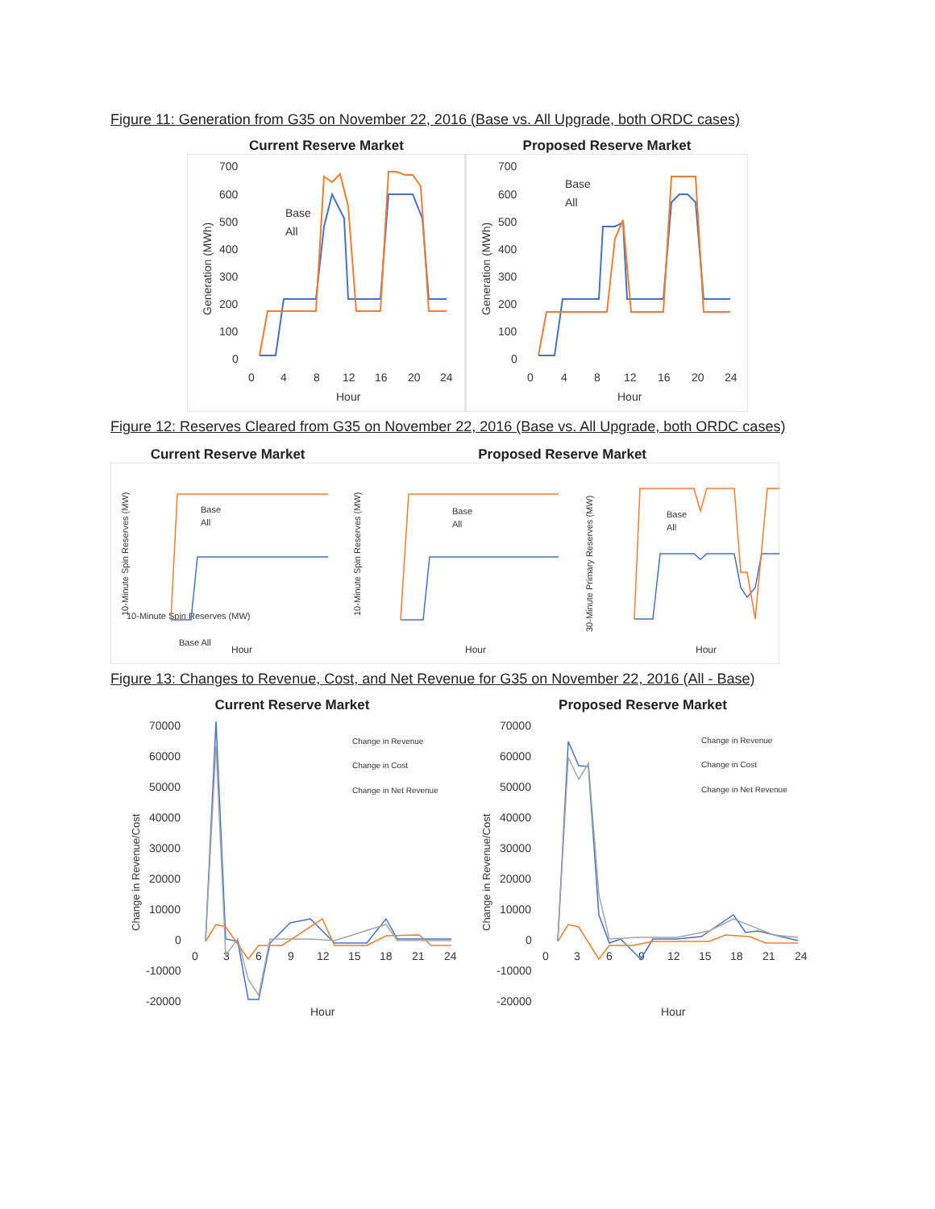Figure 11: Generation from G35 on November 22, 2016 (Base vs. All Upgrade, both ORDC cases)
Current Reserve Market
700
600
500
400
300
200
100
0
0
4
8
12
16
20
24
Hour
Base
All
Generation (MWh)
Proposed Reserve Market
700
600
500
400
300
200
100
0
0
4
8
12
16
20
24
Hour
Base
All
Generation (MWh)
Figure 12: Reserves Cleared from G35 on November 22, 2016 (Base vs. All Upgrade, both ORDC cases)
Current Reserve Market Proposed Reserve Market
10-Minute Spin Reserves (MW)
Base All
Hour
Hour
Hour
Base
All
Base
All
Base
All
10-Minute Spin Reserves (MW)
10-Minute Spin Reserves (MW)
30-Minute Primary Reserves (MW)
Figure 13: Changes to Revenue, Cost, and Net Revenue for G35 on November 22, 2016 (All - Base)
Current Reserve Market
70000
60000
50000
40000
30000
20000
10000
0
-10000
-20000
0
3
6
9
12
15
18
21
24
Hour
Change in Revenue
Change in Cost
Change in Net Revenue
Change in Revenue/Cost
Proposed Reserve Market
70000
60000
50000
40000
30000
20000
10000
0
-10000
-20000
0
3
6
9
12
15
18
21
24
Hour
Change in Revenue
Change in Cost
Change in Net Revenue
Change in Revenue/Cost